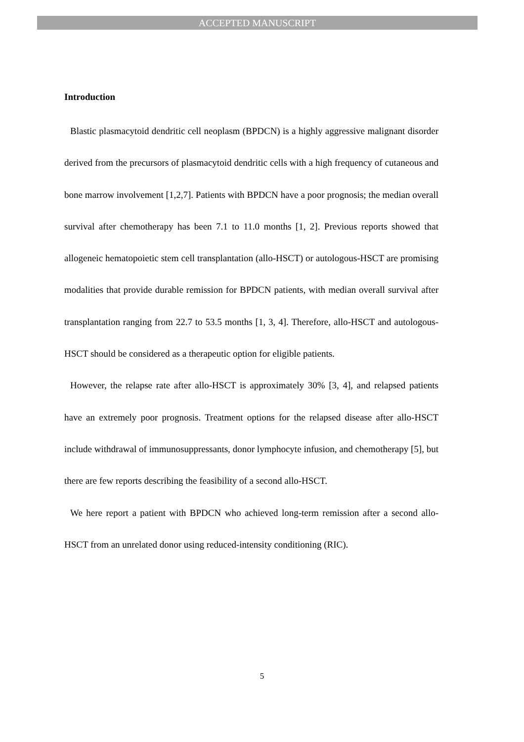ACCEPTED MANUSCRIPT
Introduction
Blastic plasmacytoid dendritic cell neoplasm (BPDCN) is a highly aggressive malignant disorder derived from the precursors of plasmacytoid dendritic cells with a high frequency of cutaneous and bone marrow involvement [1,2,7]. Patients with BPDCN have a poor prognosis; the median overall survival after chemotherapy has been 7.1 to 11.0 months [1, 2]. Previous reports showed that allogeneic hematopoietic stem cell transplantation (allo-HSCT) or autologous-HSCT are promising modalities that provide durable remission for BPDCN patients, with median overall survival after transplantation ranging from 22.7 to 53.5 months [1, 3, 4]. Therefore, allo-HSCT and autologous-HSCT should be considered as a therapeutic option for eligible patients.
However, the relapse rate after allo-HSCT is approximately 30% [3, 4], and relapsed patients have an extremely poor prognosis. Treatment options for the relapsed disease after allo-HSCT include withdrawal of immunosuppressants, donor lymphocyte infusion, and chemotherapy [5], but there are few reports describing the feasibility of a second allo-HSCT.
We here report a patient with BPDCN who achieved long-term remission after a second allo-HSCT from an unrelated donor using reduced-intensity conditioning (RIC).
5